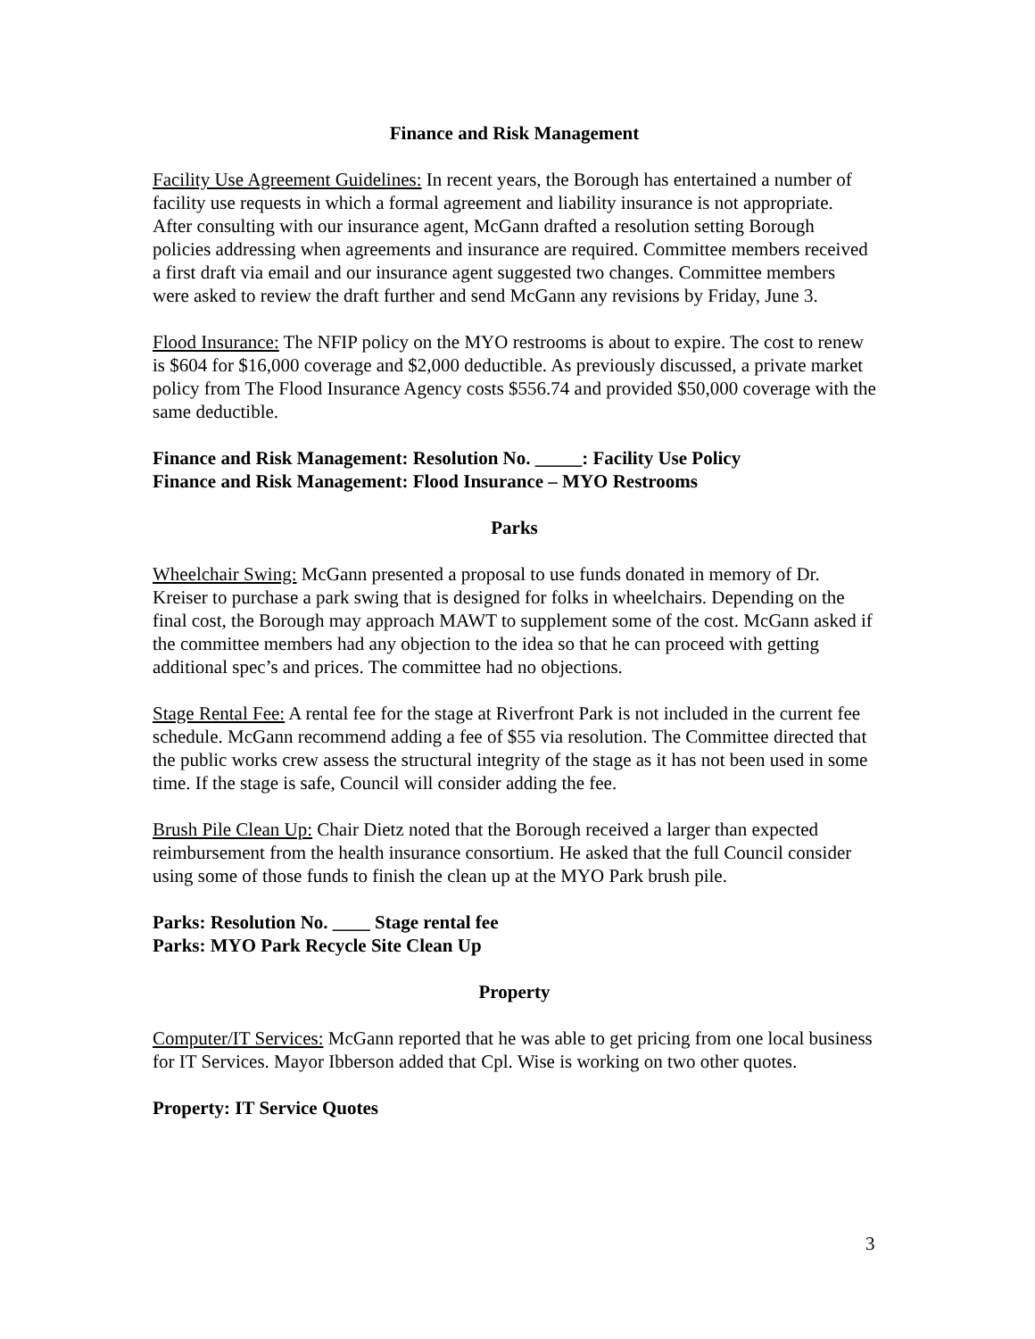Finance and Risk Management
Facility Use Agreement Guidelines: In recent years, the Borough has entertained a number of facility use requests in which a formal agreement and liability insurance is not appropriate. After consulting with our insurance agent, McGann drafted a resolution setting Borough policies addressing when agreements and insurance are required. Committee members received a first draft via email and our insurance agent suggested two changes. Committee members were asked to review the draft further and send McGann any revisions by Friday, June 3.
Flood Insurance: The NFIP policy on the MYO restrooms is about to expire. The cost to renew is $604 for $16,000 coverage and $2,000 deductible. As previously discussed, a private market policy from The Flood Insurance Agency costs $556.74 and provided $50,000 coverage with the same deductible.
Finance and Risk Management: Resolution No. _____: Facility Use Policy
Finance and Risk Management: Flood Insurance – MYO Restrooms
Parks
Wheelchair Swing: McGann presented a proposal to use funds donated in memory of Dr. Kreiser to purchase a park swing that is designed for folks in wheelchairs. Depending on the final cost, the Borough may approach MAWT to supplement some of the cost. McGann asked if the committee members had any objection to the idea so that he can proceed with getting additional spec’s and prices. The committee had no objections.
Stage Rental Fee: A rental fee for the stage at Riverfront Park is not included in the current fee schedule. McGann recommend adding a fee of $55 via resolution. The Committee directed that the public works crew assess the structural integrity of the stage as it has not been used in some time. If the stage is safe, Council will consider adding the fee.
Brush Pile Clean Up: Chair Dietz noted that the Borough received a larger than expected reimbursement from the health insurance consortium. He asked that the full Council consider using some of those funds to finish the clean up at the MYO Park brush pile.
Parks: Resolution No. ____ Stage rental fee
Parks: MYO Park Recycle Site Clean Up
Property
Computer/IT Services: McGann reported that he was able to get pricing from one local business for IT Services. Mayor Ibberson added that Cpl. Wise is working on two other quotes.
Property: IT Service Quotes
3